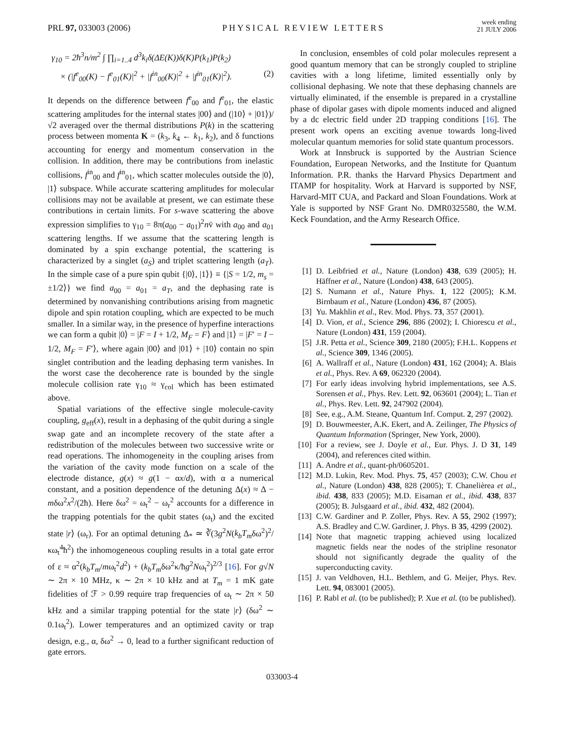PRL 97, 033003 (2006) PHYSICAL REVIEW LETTERS week ending
21 JULY 2006
γ<sub>10</sub> = 2ħ<sup>3</sup>n/m<sup>2</sup> ∫ ∏<sub>i=1..4</sub> d<sup>3</sup>k<sub>i</sub>δ(ΔE(K))δ(K)P(k<sub>1</sub>)P(k<sub>2</sub>)
× (|f<sup>e</sup><sub>00</sub>(K) − f<sup>e</sup><sub>01</sub>(K)|<sup>2</sup> + |f<sup>in</sup><sub>00</sub>(K)|<sup>2</sup> + |f<sup>in</sup><sub>01</sub>(K)|<sup>2</sup>). (2)
It depends on the difference between f<sup>e</sup><sub>00</sub> and f<sup>e</sup><sub>01</sub>, the elastic scattering amplitudes for the internal states |00⟩ and (|10⟩ + |01⟩)/√2 averaged over the thermal distributions P(k) in the scattering process between momenta K = (k<sub>3</sub>, k<sub>4</sub> ← k<sub>1</sub>, k<sub>2</sub>), and δ functions accounting for energy and momentum conservation in the collision. In addition, there may be contributions from inelastic collisions, f<sup>in</sup><sub>00</sub> and f<sup>in</sup><sub>01</sub>, which scatter molecules outside the |0⟩, |1⟩ subspace. While accurate scattering amplitudes for molecular collisions may not be available at present, we can estimate these contributions in certain limits. For s-wave scattering the above expression simplifies to γ<sub>10</sub> = 8π(a<sub>00</sub> − a<sub>01</sub>)<sup>2</sup>nv̄ with a<sub>00</sub> and a<sub>01</sub> scattering lengths. If we assume that the scattering length is dominated by a spin exchange potential, the scattering is characterized by a singlet (a<sub>S</sub>) and triplet scattering length (a<sub>T</sub>). In the simple case of a pure spin qubit {|0⟩, |1⟩} ≡ {|S = 1/2, m<sub>s</sub> = ±1/2⟩} we find a<sub>00</sub> = a<sub>01</sub> = a<sub>T</sub>, and the dephasing rate is determined by nonvanishing contributions arising from magnetic dipole and spin rotation coupling, which are expected to be much smaller. In a similar way, in the presence of hyperfine interactions we can form a qubit |0⟩ = |F = I + 1/2, M<sub>F</sub> = F⟩ and |1⟩ = |F′ = I − 1/2, M<sub>F</sub> = F′⟩, where again |00⟩ and |01⟩ + |10⟩ contain no spin singlet contribution and the leading dephasing term vanishes. In the worst case the decoherence rate is bounded by the single molecule collision rate γ<sub>10</sub> ≈ γ<sub>col</sub> which has been estimated above.
Spatial variations of the effective single molecule-cavity coupling, g<sub>eff</sub>(x), result in a dephasing of the qubit during a single swap gate and an incomplete recovery of the state after a redistribution of the molecules between two successive write or read operations. The inhomogeneity in the coupling arises from the variation of the cavity mode function on a scale of the electrode distance, g(x) ≈ g(1 − αx/d), with α a numerical constant, and a position dependence of the detuning Δ(x) ≈ Δ − mδω<sup>2</sup>x<sup>2</sup>/(2ħ). Here δω<sup>2</sup> = ω<sub>t</sub><sup>2</sup> − ω<sub>r</sub><sup>2</sup> accounts for a difference in the trapping potentials for the qubit states (ω<sub>t</sub>) and the excited state |r⟩ (ω<sub>r</sub>). For an optimal detuning Δ<sub>*</sub> ≃ ∛(3g<sup>2</sup>N(k<sub>b</sub>T<sub>m</sub>δω<sup>2</sup>)<sup>2</sup>/κω<sub>t</sub><sup>4</sup>ħ<sup>2</sup>) the inhomogeneous coupling results in a total gate error of ε ≈ α<sup>2</sup>(k<sub>b</sub>T<sub>m</sub>/mω<sub>t</sub><sup>2</sup>d<sup>2</sup>) + (k<sub>b</sub>T<sub>m</sub>δω<sup>2</sup>κ/ħg<sup>2</sup>Nω<sub>t</sub><sup>2</sup>)<sup>2/3</sup> [16]. For g√N ∼ 2π × 10 MHz, κ ∼ 2π × 10 kHz and at T<sub>m</sub> = 1 mK gate fidelities of ℱ > 0.99 require trap frequencies of ω<sub>t</sub> ∼ 2π × 50 kHz and a similar trapping potential for the state |r⟩ (δω<sup>2</sup> ∼ 0.1ω<sub>t</sub><sup>2</sup>). Lower temperatures and an optimized cavity or trap design, e.g., α, δω<sup>2</sup> → 0, lead to a further significant reduction of gate errors.
In conclusion, ensembles of cold polar molecules represent a good quantum memory that can be strongly coupled to stripline cavities with a long lifetime, limited essentially only by collisional dephasing. We note that these dephasing channels are virtually eliminated, if the ensemble is prepared in a crystalline phase of dipolar gases with dipole moments induced and aligned by a dc electric field under 2D trapping conditions [16]. The present work opens an exciting avenue towards long-lived molecular quantum memories for solid state quantum processors.
Work at Innsbruck is supported by the Austrian Science Foundation, European Networks, and the Institute for Quantum Information. P.R. thanks the Harvard Physics Department and ITAMP for hospitality. Work at Harvard is supported by NSF, Harvard-MIT CUA, and Packard and Sloan Foundations. Work at Yale is supported by NSF Grant No. DMR0325580, the W.M. Keck Foundation, and the Army Research Office.
[1] D. Leibfried et al., Nature (London) 438, 639 (2005); H. Häffner et al., Nature (London) 438, 643 (2005).
[2] S. Numann et al., Nature Phys. 1, 122 (2005); K.M. Birnbaum et al., Nature (London) 436, 87 (2005).
[3] Yu. Makhlin et al., Rev. Mod. Phys. 73, 357 (2001).
[4] D. Vion, et al., Science 296, 886 (2002); I. Chiorescu et al., Nature (London) 431, 159 (2004).
[5] J.R. Petta et al., Science 309, 2180 (2005); F.H.L. Koppens et al., Science 309, 1346 (2005).
[6] A. Wallraff et al., Nature (London) 431, 162 (2004); A. Blais et al., Phys. Rev. A 69, 062320 (2004).
[7] For early ideas involving hybrid implementations, see A.S. Sorensen et al., Phys. Rev. Lett. 92, 063601 (2004); L. Tian et al., Phys. Rev. Lett. 92, 247902 (2004).
[8] See, e.g., A.M. Steane, Quantum Inf. Comput. 2, 297 (2002).
[9] D. Bouwmeester, A.K. Ekert, and A. Zeilinger, The Physics of Quantum Information (Springer, New York, 2000).
[10] For a review, see J. Doyle et al., Eur. Phys. J. D 31, 149 (2004), and references cited within.
[11] A. Andre et al., quant-ph/0605201.
[12] M.D. Lukin, Rev. Mod. Phys. 75, 457 (2003); C.W. Chou et al., Nature (London) 438, 828 (2005); T. Chanelièrea et al., ibid. 438, 833 (2005); M.D. Eisaman et al., ibid. 438, 837 (2005); B. Julsgaard et al., ibid. 432, 482 (2004).
[13] C.W. Gardiner and P. Zoller, Phys. Rev. A 55, 2902 (1997); A.S. Bradley and C.W. Gardiner, J. Phys. B 35, 4299 (2002).
[14] Note that magnetic trapping achieved using localized magnetic fields near the nodes of the stripline resonator should not significantly degrade the quality of the superconducting cavity.
[15] J. van Veldhoven, H.L. Bethlem, and G. Meijer, Phys. Rev. Lett. 94, 083001 (2005).
[16] P. Rabl et al. (to be published); P. Xue et al. (to be published).
033003-4